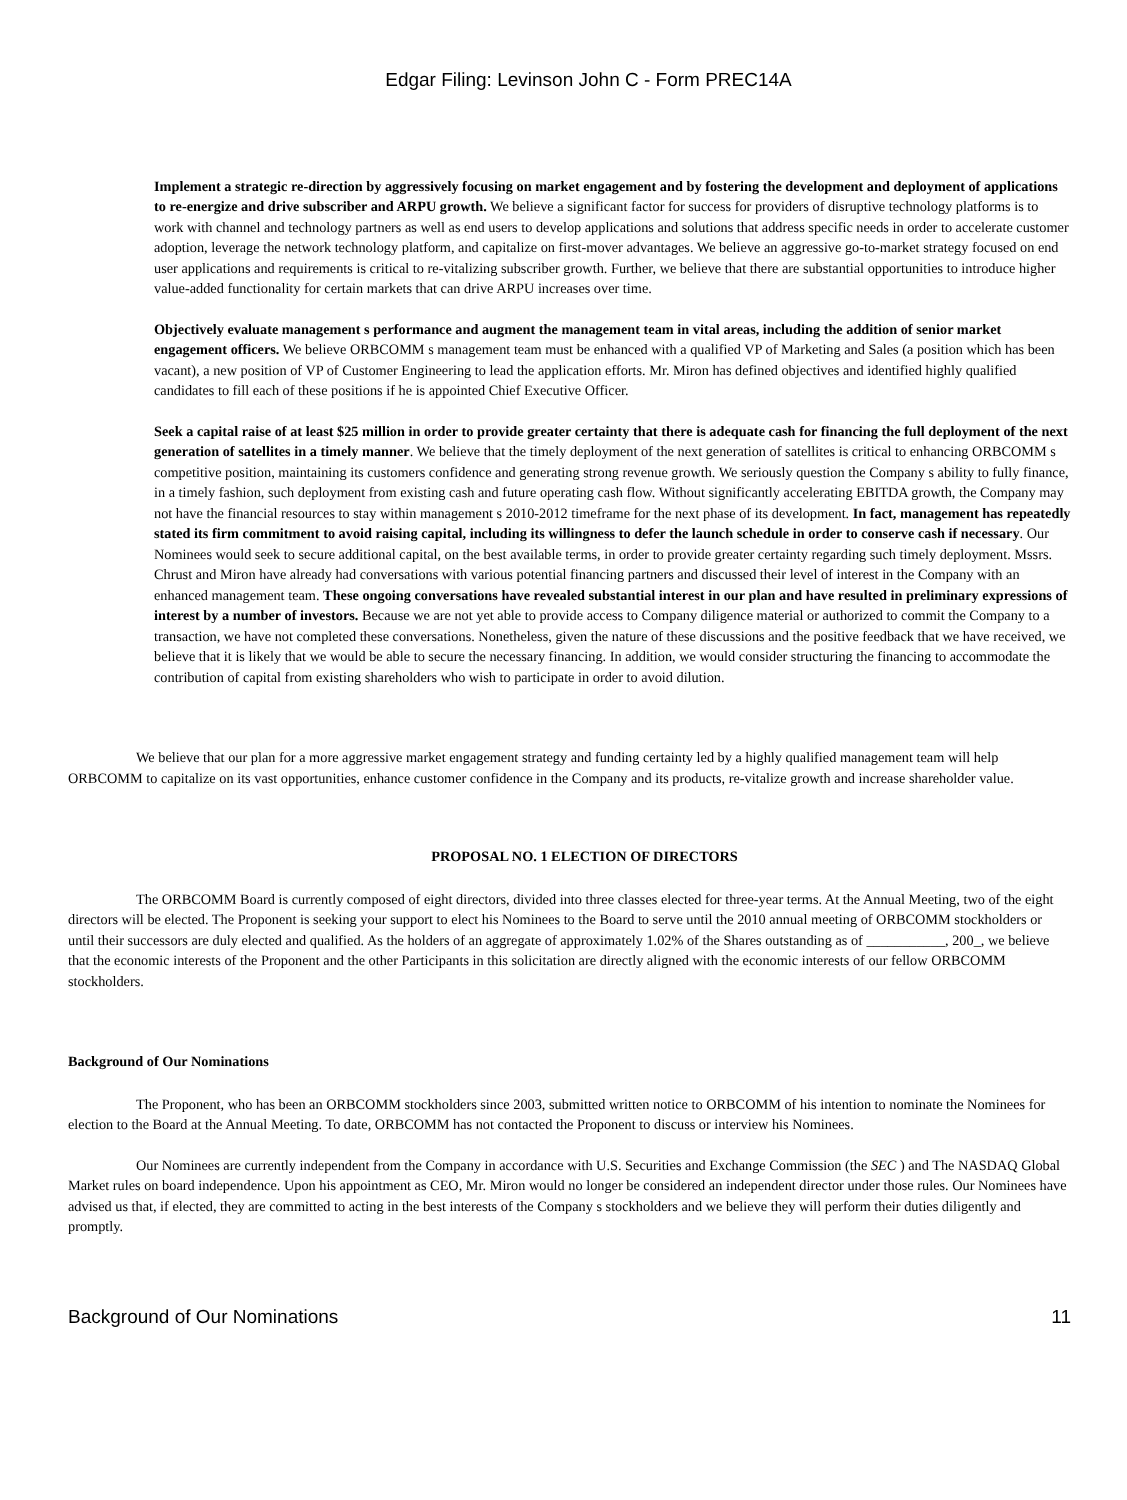Edgar Filing: Levinson John C - Form PREC14A
Implement a strategic re-direction by aggressively focusing on market engagement and by fostering the development and deployment of applications to re-energize and drive subscriber and ARPU growth. We believe a significant factor for success for providers of disruptive technology platforms is to work with channel and technology partners as well as end users to develop applications and solutions that address specific needs in order to accelerate customer adoption, leverage the network technology platform, and capitalize on first-mover advantages. We believe an aggressive go-to-market strategy focused on end user applications and requirements is critical to re-vitalizing subscriber growth. Further, we believe that there are substantial opportunities to introduce higher value-added functionality for certain markets that can drive ARPU increases over time.
Objectively evaluate management s performance and augment the management team in vital areas, including the addition of senior market engagement officers. We believe ORBCOMM s management team must be enhanced with a qualified VP of Marketing and Sales (a position which has been vacant), a new position of VP of Customer Engineering to lead the application efforts. Mr. Miron has defined objectives and identified highly qualified candidates to fill each of these positions if he is appointed Chief Executive Officer.
Seek a capital raise of at least $25 million in order to provide greater certainty that there is adequate cash for financing the full deployment of the next generation of satellites in a timely manner. We believe that the timely deployment of the next generation of satellites is critical to enhancing ORBCOMM s competitive position, maintaining its customers confidence and generating strong revenue growth. We seriously question the Company s ability to fully finance, in a timely fashion, such deployment from existing cash and future operating cash flow. Without significantly accelerating EBITDA growth, the Company may not have the financial resources to stay within management s 2010-2012 timeframe for the next phase of its development. In fact, management has repeatedly stated its firm commitment to avoid raising capital, including its willingness to defer the launch schedule in order to conserve cash if necessary. Our Nominees would seek to secure additional capital, on the best available terms, in order to provide greater certainty regarding such timely deployment. Mssrs. Chrust and Miron have already had conversations with various potential financing partners and discussed their level of interest in the Company with an enhanced management team. These ongoing conversations have revealed substantial interest in our plan and have resulted in preliminary expressions of interest by a number of investors. Because we are not yet able to provide access to Company diligence material or authorized to commit the Company to a transaction, we have not completed these conversations. Nonetheless, given the nature of these discussions and the positive feedback that we have received, we believe that it is likely that we would be able to secure the necessary financing. In addition, we would consider structuring the financing to accommodate the contribution of capital from existing shareholders who wish to participate in order to avoid dilution.
We believe that our plan for a more aggressive market engagement strategy and funding certainty led by a highly qualified management team will help ORBCOMM to capitalize on its vast opportunities, enhance customer confidence in the Company and its products, re-vitalize growth and increase shareholder value.
PROPOSAL NO. 1 ELECTION OF DIRECTORS
The ORBCOMM Board is currently composed of eight directors, divided into three classes elected for three-year terms. At the Annual Meeting, two of the eight directors will be elected. The Proponent is seeking your support to elect his Nominees to the Board to serve until the 2010 annual meeting of ORBCOMM stockholders or until their successors are duly elected and qualified. As the holders of an aggregate of approximately 1.02% of the Shares outstanding as of ___________, 200_, we believe that the economic interests of the Proponent and the other Participants in this solicitation are directly aligned with the economic interests of our fellow ORBCOMM stockholders.
Background of Our Nominations
The Proponent, who has been an ORBCOMM stockholders since 2003, submitted written notice to ORBCOMM of his intention to nominate the Nominees for election to the Board at the Annual Meeting. To date, ORBCOMM has not contacted the Proponent to discuss or interview his Nominees.
Our Nominees are currently independent from the Company in accordance with U.S. Securities and Exchange Commission (the SEC ) and The NASDAQ Global Market rules on board independence. Upon his appointment as CEO, Mr. Miron would no longer be considered an independent director under those rules. Our Nominees have advised us that, if elected, they are committed to acting in the best interests of the Company s stockholders and we believe they will perform their duties diligently and promptly.
Background of Our Nominations 11